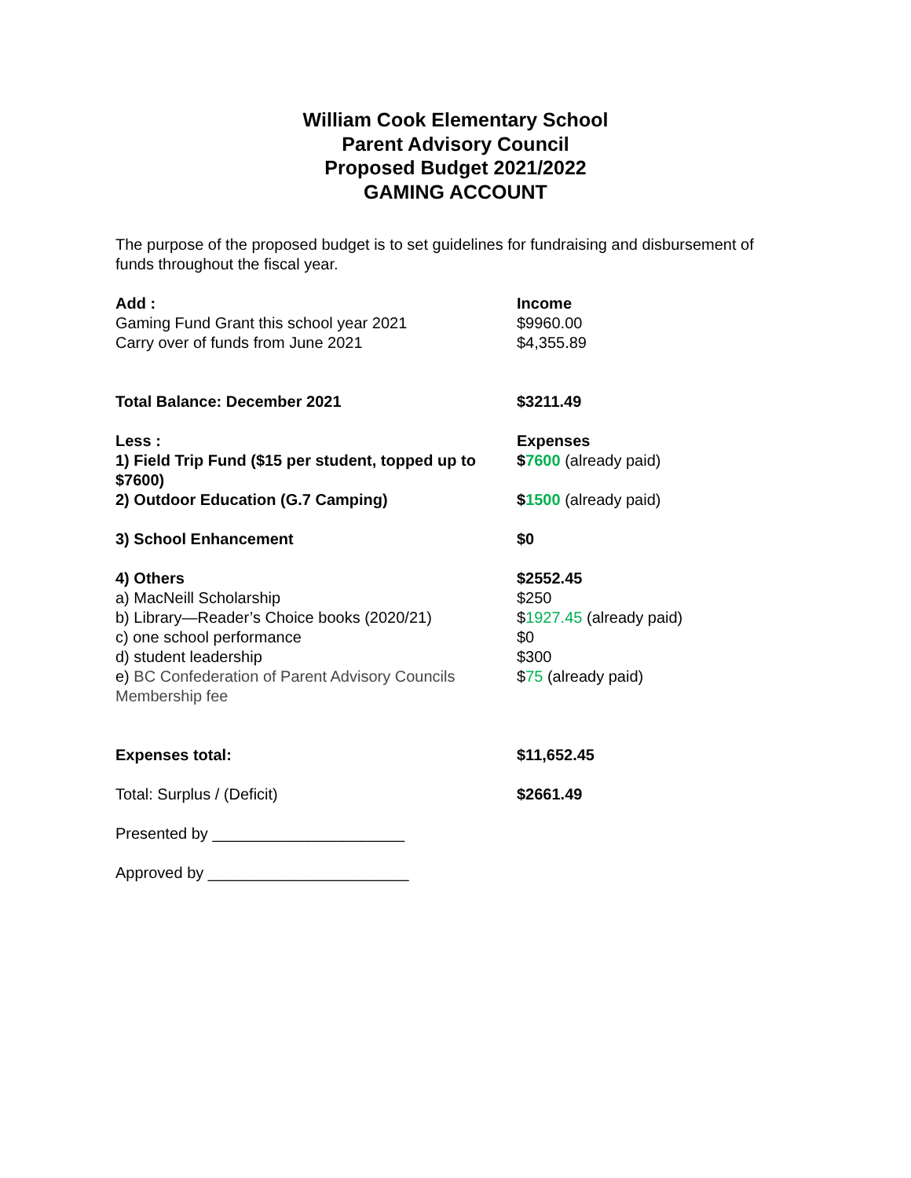William Cook Elementary School
Parent Advisory Council
Proposed Budget 2021/2022
GAMING ACCOUNT
The purpose of the proposed budget is to set guidelines for fundraising and disbursement of funds throughout the fiscal year.
| Add : | Income |
| Gaming Fund Grant this school year 2021 | $9960.00 |
| Carry over of funds from June 2021 | $4,355.89 |
| Total Balance: December 2021 | $3211.49 |
| Less : | Expenses |
| 1) Field Trip Fund ($15 per student, topped up to $7600) | $ 7600 (already paid) |
| 2) Outdoor Education (G.7 Camping) | $ 1500 (already paid) |
| 3) School Enhancement | $0 |
| 4) Others | $2552.45 |
| a) MacNeill Scholarship | $250 |
| b) Library—Reader’s Choice books (2020/21) | $ 1927.45 (already paid) |
| c) one school performance | $0 |
| d) student leadership | $300 |
| e) BC Confederation of Parent Advisory Councils Membership fee | $ 75 (already paid) |
| Expenses total: | $11,652.45 |
| Total: Surplus / (Deficit) | $2661.49 |
| Presented by ______________________ | |
| Approved by _______________________ | |